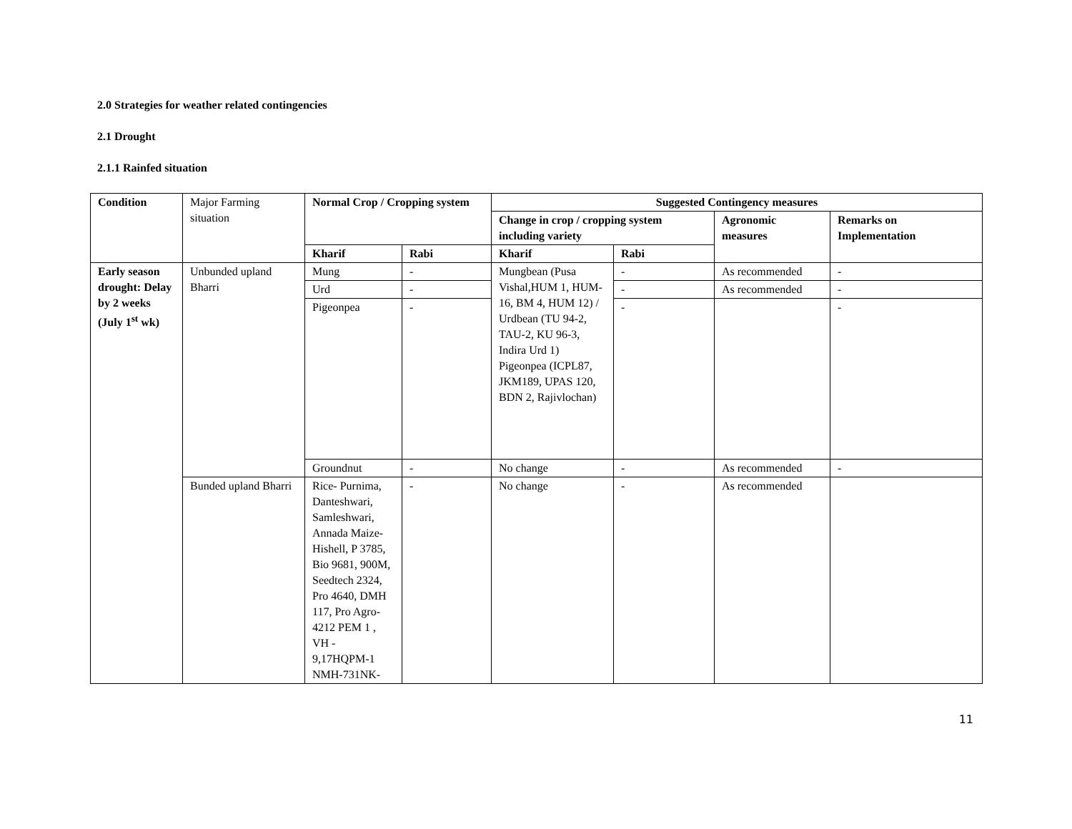2.0 Strategies for weather related contingencies
2.1 Drought
2.1.1 Rainfed situation
| Condition | Major Farming situation | Normal Crop / Cropping system | | Suggested Contingency measures | | | |
| | | | | Change in crop / cropping system including variety | | Agronomic measures | Remarks on Implementation |
| | | Kharif | Rabi | Kharif | Rabi | | |
| Early season drought: Delay by 2 weeks (July 1<sup>st</sup> wk) | Unbunded upland Bharri | Mung | - | Mungbean (Pusa Vishal,HUM 1, HUM-16, BM 4, HUM 12) / Urdbean (TU 94-2, TAU-2, KU 96-3, Indira Urd 1) Pigeonpea (ICPL87, JKM189, UPAS 120, BDN 2, Rajivlochan) | - | As recommended | - |
| | | Urd | - | | - | As recommended | - |
| | | Pigeonpea | - | | - | | - |
| | | Groundnut | - | No change | - | As recommended | - |
| | Bunded upland Bharri | Rice- Purnima, Danteshwari, Samleshwari, Annada Maize- Hishell, P 3785, Bio 9681, 900M, Seedtech 2324, Pro 4640, DMH 117, Pro Agro-4212 PEM 1 , VH - 9,17HQPM-1 NMH-731NK- | - | No change | - | As recommended | |
11